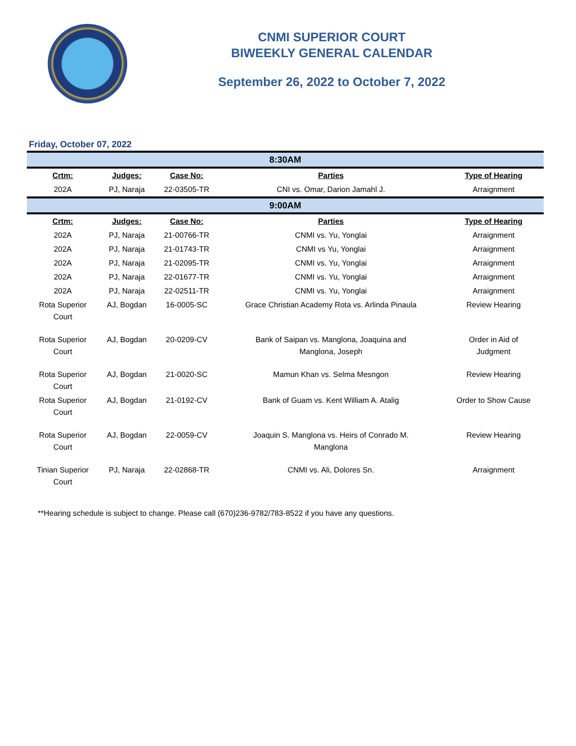CNMI SUPERIOR COURT
BIWEEKLY GENERAL CALENDAR
September 26, 2022 to October 7, 2022
Friday, October 07, 2022
| 8:30AM | | | | |
| Crtm: | Judges: | Case No: | Parties | Type of Hearing |
| 202A | PJ, Naraja | 22-03505-TR | CNI vs. Omar, Darion Jamahl J. | Arraignment |
| 9:00AM | | | | |
| Crtm: | Judges: | Case No: | Parties | Type of Hearing |
| 202A | PJ, Naraja | 21-00766-TR | CNMI vs. Yu, Yonglai | Arraignment |
| 202A | PJ, Naraja | 21-01743-TR | CNMI vs Yu, Yonglai | Arraignment |
| 202A | PJ, Naraja | 21-02095-TR | CNMI vs. Yu, Yonglai | Arraignment |
| 202A | PJ, Naraja | 22-01677-TR | CNMI vs. Yu, Yonglai | Arraignment |
| 202A | PJ, Naraja | 22-02511-TR | CNMI vs. Yu, Yonglai | Arraignment |
| Rota Superior Court | AJ, Bogdan | 16-0005-SC | Grace Christian Academy Rota vs. Arlinda Pinaula | Review Hearing |
| Rota Superior Court | AJ, Bogdan | 20-0209-CV | Bank of Saipan vs. Manglona, Joaquina and Manglona, Joseph | Order in Aid of Judgment |
| Rota Superior Court | AJ, Bogdan | 21-0020-SC | Mamun Khan vs. Selma Mesngon | Review Hearing |
| Rota Superior Court | AJ, Bogdan | 21-0192-CV | Bank of Guam vs. Kent William A. Atalig | Order to Show Cause |
| Rota Superior Court | AJ, Bogdan | 22-0059-CV | Joaquin S. Manglona vs. Heirs of Conrado M. Manglona | Review Hearing |
| Tinian Superior Court | PJ, Naraja | 22-02868-TR | CNMI vs. Ali, Dolores Sn. | Arraignment |
**Hearing schedule is subject to change. Please call (670)236-9782/783-8522 if you have any questions.